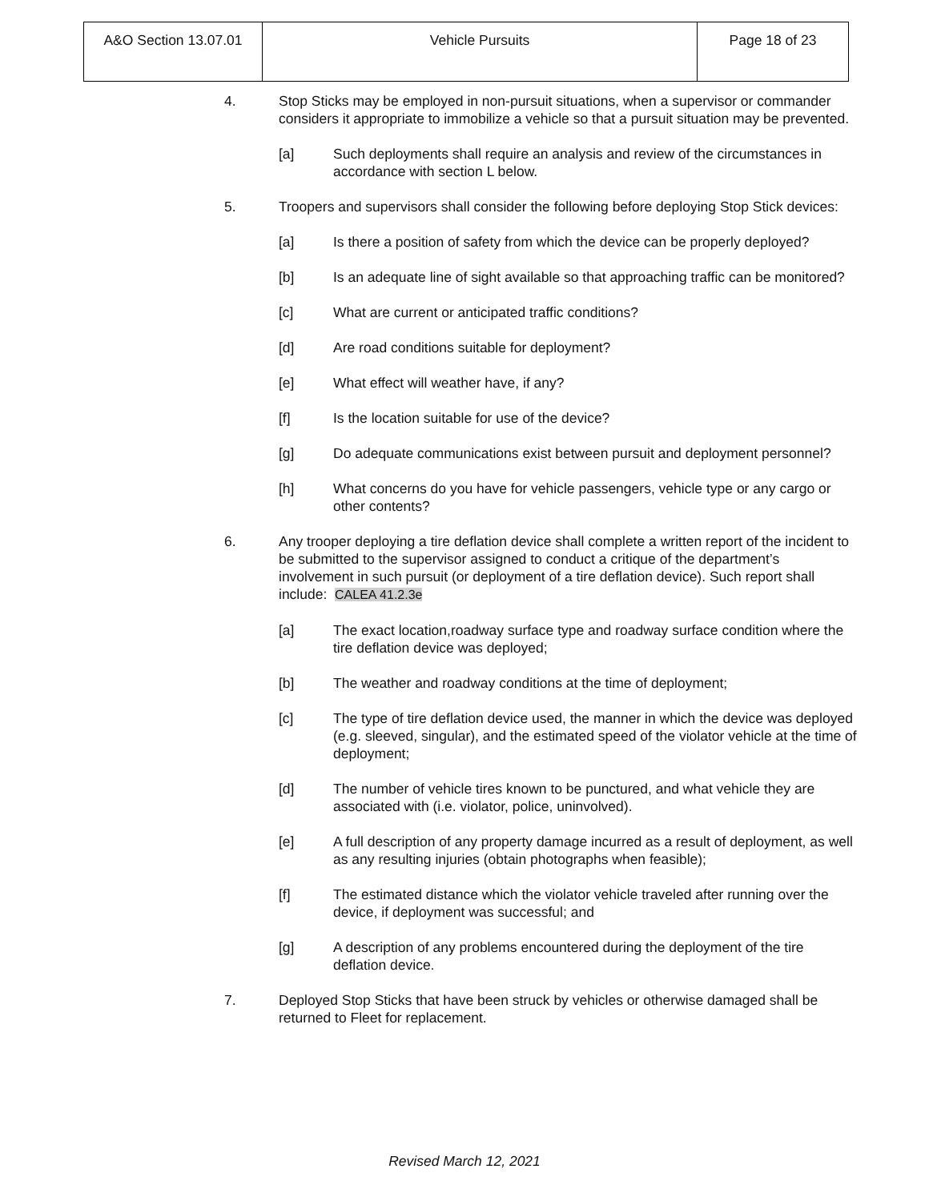| A&O Section 13.07.01 | Vehicle Pursuits | Page 18 of 23 |
4. Stop Sticks may be employed in non-pursuit situations, when a supervisor or commander considers it appropriate to immobilize a vehicle so that a pursuit situation may be prevented.
[a] Such deployments shall require an analysis and review of the circumstances in accordance with section L below.
5. Troopers and supervisors shall consider the following before deploying Stop Stick devices:
[a] Is there a position of safety from which the device can be properly deployed?
[b] Is an adequate line of sight available so that approaching traffic can be monitored?
[c] What are current or anticipated traffic conditions?
[d] Are road conditions suitable for deployment?
[e] What effect will weather have, if any?
[f] Is the location suitable for use of the device?
[g] Do adequate communications exist between pursuit and deployment personnel?
[h] What concerns do you have for vehicle passengers, vehicle type or any cargo or other contents?
6. Any trooper deploying a tire deflation device shall complete a written report of the incident to be submitted to the supervisor assigned to conduct a critique of the department’s involvement in such pursuit (or deployment of a tire deflation device). Such report shall include: CALEA 41.2.3e
[a] The exact location,roadway surface type and roadway surface condition where the tire deflation device was deployed;
[b] The weather and roadway conditions at the time of deployment;
[c] The type of tire deflation device used, the manner in which the device was deployed (e.g. sleeved, singular), and the estimated speed of the violator vehicle at the time of deployment;
[d] The number of vehicle tires known to be punctured, and what vehicle they are associated with (i.e. violator, police, uninvolved).
[e] A full description of any property damage incurred as a result of deployment, as well as any resulting injuries (obtain photographs when feasible);
[f] The estimated distance which the violator vehicle traveled after running over the device, if deployment was successful; and
[g] A description of any problems encountered during the deployment of the tire deflation device.
7. Deployed Stop Sticks that have been struck by vehicles or otherwise damaged shall be returned to Fleet for replacement.
Revised March 12, 2021